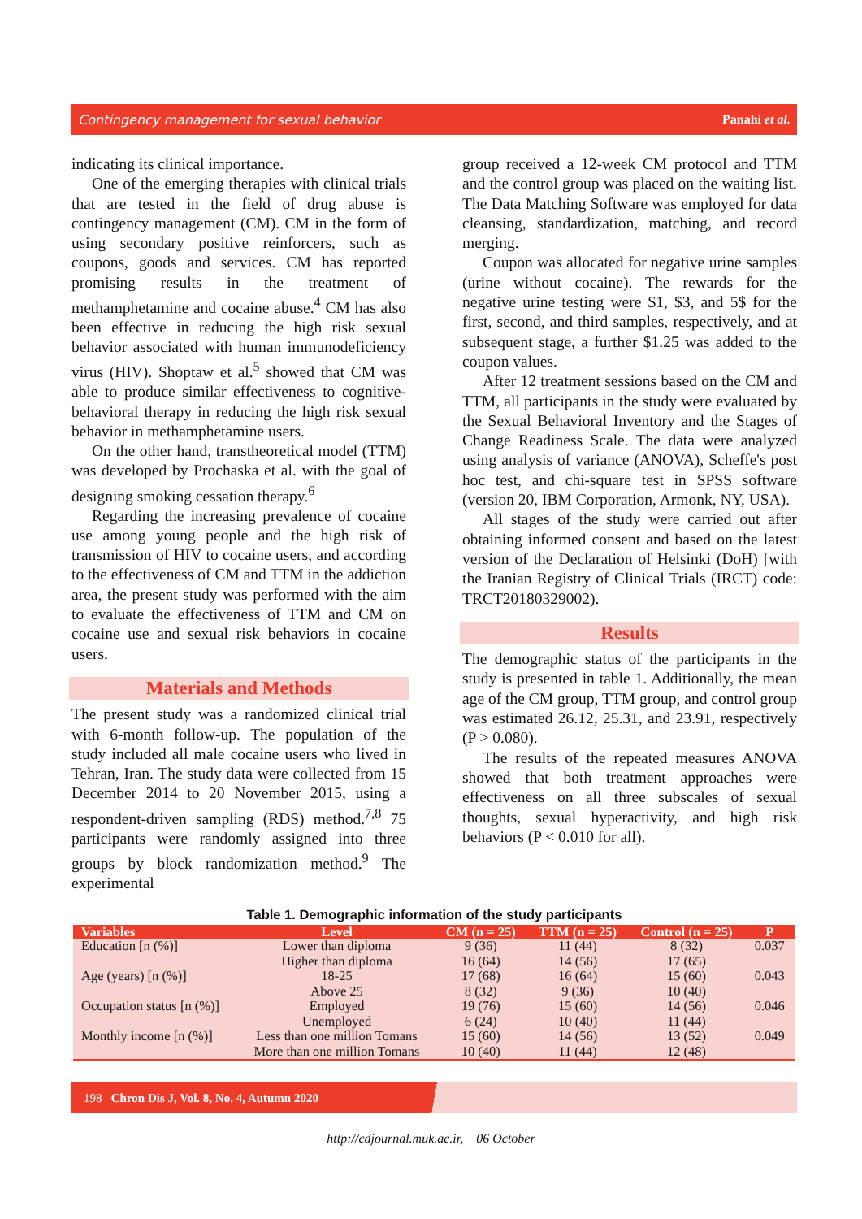Contingency management for sexual behavior Panahi et al.
indicating its clinical importance.
One of the emerging therapies with clinical trials that are tested in the field of drug abuse is contingency management (CM). CM in the form of using secondary positive reinforcers, such as coupons, goods and services. CM has reported promising results in the treatment of methamphetamine and cocaine abuse.<sup>4</sup> CM has also been effective in reducing the high risk sexual behavior associated with human immunodeficiency virus (HIV). Shoptaw et al.<sup>5</sup> showed that CM was able to produce similar effectiveness to cognitive-behavioral therapy in reducing the high risk sexual behavior in methamphetamine users.
On the other hand, transtheoretical model (TTM) was developed by Prochaska et al. with the goal of designing smoking cessation therapy.<sup>6</sup>
Regarding the increasing prevalence of cocaine use among young people and the high risk of transmission of HIV to cocaine users, and according to the effectiveness of CM and TTM in the addiction area, the present study was performed with the aim to evaluate the effectiveness of TTM and CM on cocaine use and sexual risk behaviors in cocaine users.
Materials and Methods
The present study was a randomized clinical trial with 6-month follow-up. The population of the study included all male cocaine users who lived in Tehran, Iran. The study data were collected from 15 December 2014 to 20 November 2015, using a respondent-driven sampling (RDS) method.<sup>7,8</sup> 75 participants were randomly assigned into three groups by block randomization method.<sup>9</sup> The experimental
group received a 12-week CM protocol and TTM and the control group was placed on the waiting list. The Data Matching Software was employed for data cleansing, standardization, matching, and record merging.
Coupon was allocated for negative urine samples (urine without cocaine). The rewards for the negative urine testing were $1, $3, and 5$ for the first, second, and third samples, respectively, and at subsequent stage, a further $1.25 was added to the coupon values.
After 12 treatment sessions based on the CM and TTM, all participants in the study were evaluated by the Sexual Behavioral Inventory and the Stages of Change Readiness Scale. The data were analyzed using analysis of variance (ANOVA), Scheffe's post hoc test, and chi-square test in SPSS software (version 20, IBM Corporation, Armonk, NY, USA).
All stages of the study were carried out after obtaining informed consent and based on the latest version of the Declaration of Helsinki (DoH) [with the Iranian Registry of Clinical Trials (IRCT) code: TRCT20180329002).
Results
The demographic status of the participants in the study is presented in table 1. Additionally, the mean age of the CM group, TTM group, and control group was estimated 26.12, 25.31, and 23.91, respectively (P > 0.080).
The results of the repeated measures ANOVA showed that both treatment approaches were effectiveness on all three subscales of sexual thoughts, sexual hyperactivity, and high risk behaviors (P < 0.010 for all).
Table 1. Demographic information of the study participants
| Variables | Level | CM (n = 25) | TTM (n = 25) | Control (n = 25) | P |
| --- | --- | --- | --- | --- | --- |
| Education [n (%)] | Lower than diploma | 9 (36) | 11 (44) | 8 (32) | 0.037 |
| | Higher than diploma | 16 (64) | 14 (56) | 17 (65) | |
| Age (years) [n (%)] | 18-25 | 17 (68) | 16 (64) | 15 (60) | 0.043 |
| | Above 25 | 8 (32) | 9 (36) | 10 (40) | |
| Occupation status [n (%)] | Employed | 19 (76) | 15 (60) | 14 (56) | 0.046 |
| | Unemployed | 6 (24) | 10 (40) | 11 (44) | |
| Monthly income [n (%)] | Less than one million Tomans | 15 (60) | 14 (56) | 13 (52) | 0.049 |
| | More than one million Tomans | 10 (40) | 11 (44) | 12 (48) | |
198 Chron Dis J, Vol. 8, No. 4, Autumn 2020
http://cdjournal.muk.ac.ir, 06 October